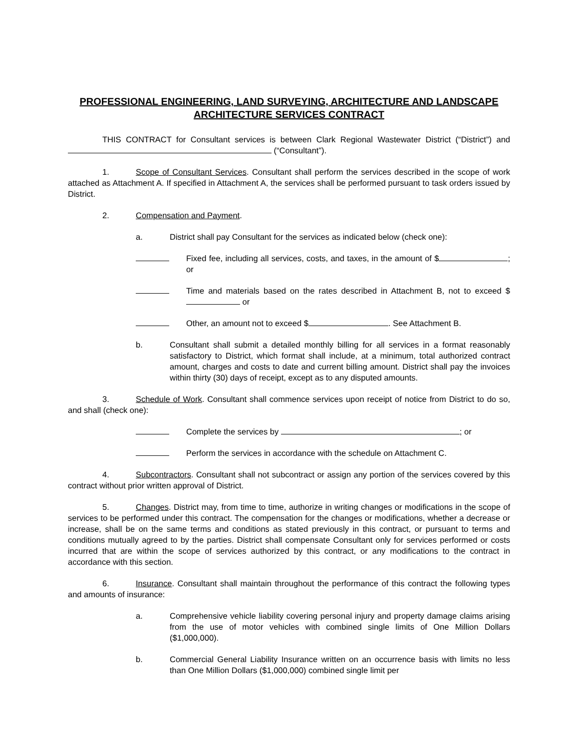PROFESSIONAL ENGINEERING, LAND SURVEYING, ARCHITECTURE AND LANDSCAPE ARCHITECTURE SERVICES CONTRACT
THIS CONTRACT for Consultant services is between Clark Regional Wastewater District (“District”) and (“Consultant”).
1. Scope of Consultant Services. Consultant shall perform the services described in the scope of work attached as Attachment A. If specified in Attachment A, the services shall be performed pursuant to task orders issued by District.
2. Compensation and Payment.
a. District shall pay Consultant for the services as indicated below (check one):
Fixed fee, including all services, costs, and taxes, in the amount of $ ; or
Time and materials based on the rates described in Attachment B, not to exceed $ or
Other, an amount not to exceed $ . See Attachment B.
b. Consultant shall submit a detailed monthly billing for all services in a format reasonably satisfactory to District, which format shall include, at a minimum, total authorized contract amount, charges and costs to date and current billing amount. District shall pay the invoices within thirty (30) days of receipt, except as to any disputed amounts.
3. Schedule of Work. Consultant shall commence services upon receipt of notice from District to do so, and shall (check one):
Complete the services by ; or
Perform the services in accordance with the schedule on Attachment C.
4. Subcontractors. Consultant shall not subcontract or assign any portion of the services covered by this contract without prior written approval of District.
5. Changes. District may, from time to time, authorize in writing changes or modifications in the scope of services to be performed under this contract. The compensation for the changes or modifications, whether a decrease or increase, shall be on the same terms and conditions as stated previously in this contract, or pursuant to terms and conditions mutually agreed to by the parties. District shall compensate Consultant only for services performed or costs incurred that are within the scope of services authorized by this contract, or any modifications to the contract in accordance with this section.
6. Insurance. Consultant shall maintain throughout the performance of this contract the following types and amounts of insurance:
a. Comprehensive vehicle liability covering personal injury and property damage claims arising from the use of motor vehicles with combined single limits of One Million Dollars ($1,000,000).
b. Commercial General Liability Insurance written on an occurrence basis with limits no less than One Million Dollars ($1,000,000) combined single limit per